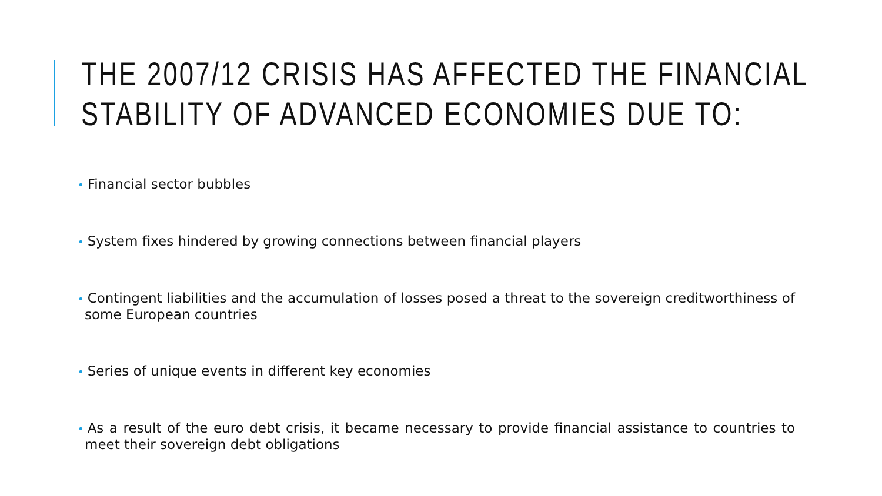THE 2007/12 CRISIS HAS AFFECTED THE FINANCIAL
STABILITY OF ADVANCED ECONOMIES DUE TO:
• Financial sector bubbles
• System fixes hindered by growing connections between financial players
• Contingent liabilities and the accumulation of losses posed a threat to the sovereign creditworthiness of some European countries
• Series of unique events in different key economies
• As a result of the euro debt crisis, it became necessary to provide financial assistance to countries to meet their sovereign debt obligations